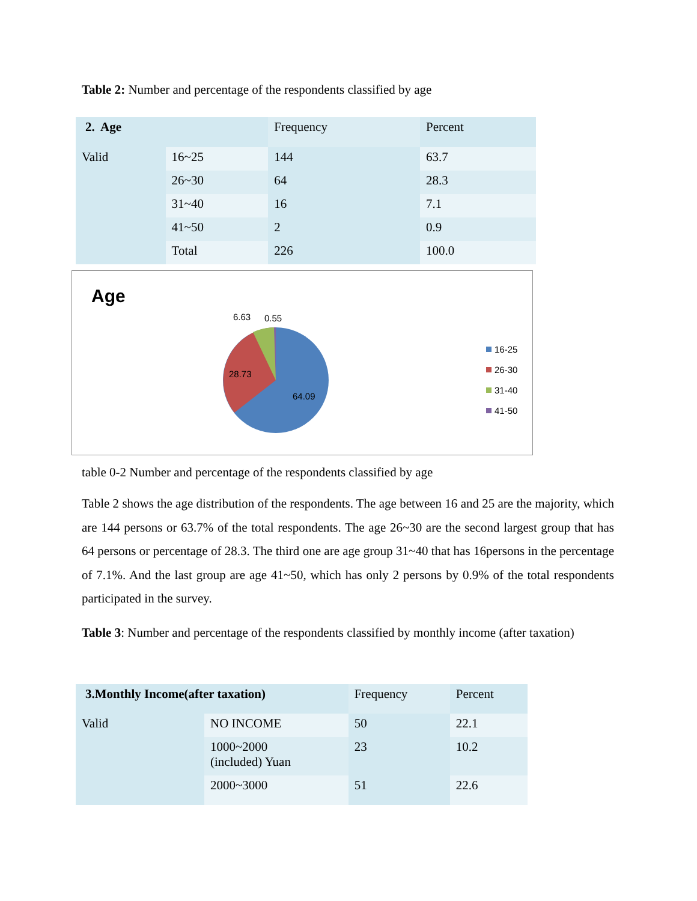Table 2: Number and percentage of the respondents classified by age
| 2. Age | | Frequency | Percent |
| --- | --- | --- | --- |
| Valid | 16~25 | 144 | 63.7 |
| | 26~30 | 64 | 28.3 |
| | 31~40 | 16 | 7.1 |
| | 41~50 | 2 | 0.9 |
| | Total | 226 | 100.0 |
Age
6.63
0.55
28.73
64.09
16-25
26-30
31-40
41-50
table 0-2 Number and percentage of the respondents classified by age
Table 2 shows the age distribution of the respondents. The age between 16 and 25 are the majority, which are 144 persons or 63.7% of the total respondents. The age 26~30 are the second largest group that has 64 persons or percentage of 28.3. The third one are age group 31~40 that has 16persons in the percentage of 7.1%. And the last group are age 41~50, which has only 2 persons by 0.9% of the total respondents participated in the survey.
Table 3: Number and percentage of the respondents classified by monthly income (after taxation)
| 3.Monthly Income(after taxation) | | Frequency | Percent |
| --- | --- | --- | --- |
| Valid | NO INCOME | 50 | 22.1 |
| | 1000~2000 (included) Yuan | 23 | 10.2 |
| | 2000~3000 | 51 | 22.6 |